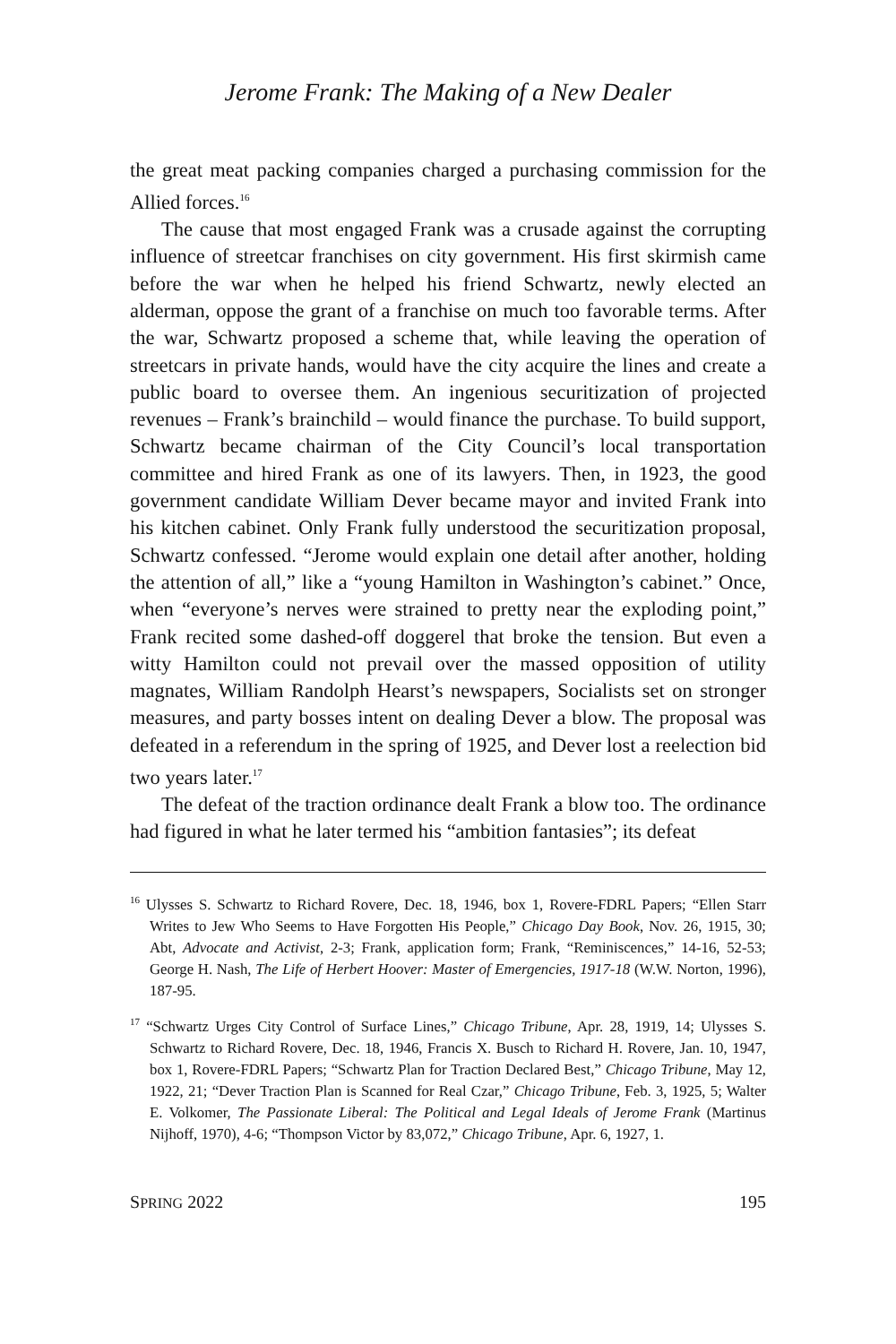Jerome Frank: The Making of a New Dealer
the great meat packing companies charged a purchasing commission for the Allied forces.<sup>16</sup>
The cause that most engaged Frank was a crusade against the corrupting influence of streetcar franchises on city government. His first skirmish came before the war when he helped his friend Schwartz, newly elected an alderman, oppose the grant of a franchise on much too favorable terms. After the war, Schwartz proposed a scheme that, while leaving the opera­tion of streetcars in private hands, would have the city acquire the lines and create a public board to oversee them. An ingenious securitization of projected revenues – Frank’s brainchild – would finance the purchase. To build support, Schwartz became chairman of the City Council’s local transportation committee and hired Frank as one of its lawyers. Then, in 1923, the good government candidate William Dever became mayor and invited Frank into his kitchen cabinet. Only Frank fully understood the securitization proposal, Schwartz confessed. “Jerome would explain one detail after another, holding the attention of all,” like a “young Hamilton in Washington’s cabinet.” Once, when “everyone’s nerves were strained to pretty near the exploding point,” Frank recited some dashed-off doggerel that broke the tension. But even a witty Hamilton could not prevail over the massed opposition of utility magnates, William Randolph Hearst’s newspapers, Socialists set on stronger measures, and party bosses intent on dealing Dever a blow. The proposal was defeated in a referendum in the spring of 1925, and Dever lost a reelection bid two years later.<sup>17</sup>
The defeat of the traction ordinance dealt Frank a blow too. The ordi­nance had figured in what he later termed his “ambition fantasies”; its defeat
<sup>16</sup> Ulysses S. Schwartz to Richard Rovere, Dec. 18, 1946, box 1, Rovere-FDRL Papers; “Ellen Starr Writes to Jew Who Seems to Have Forgotten His People,” Chicago Day Book, Nov. 26, 1915, 30; Abt, Advocate and Activist, 2-3; Frank, application form; Frank, “Remi­niscences,” 14-16, 52-53; George H. Nash, The Life of Herbert Hoover: Master of Emergencies, 1917-18 (W.W. Norton, 1996), 187-95.
<sup>17</sup> “Schwartz Urges City Control of Surface Lines,” Chicago Tribune, Apr. 28, 1919, 14; Ulysses S. Schwartz to Richard Rovere, Dec. 18, 1946, Francis X. Busch to Richard H. Rovere, Jan. 10, 1947, box 1, Rovere-FDRL Papers; “Schwartz Plan for Traction Declared Best,” Chicago Tribune, May 12, 1922, 21; “Dever Traction Plan is Scanned for Real Czar,” Chicago Tribune, Feb. 3, 1925, 5; Walter E. Volkomer, The Passionate Liberal: The Political and Legal Ideals of Jerome Frank (Martinus Nijhoff, 1970), 4-6; “Thompson Victor by 83,072,” Chicago Tribune, Apr. 6, 1927, 1.
SPRING 2022 195